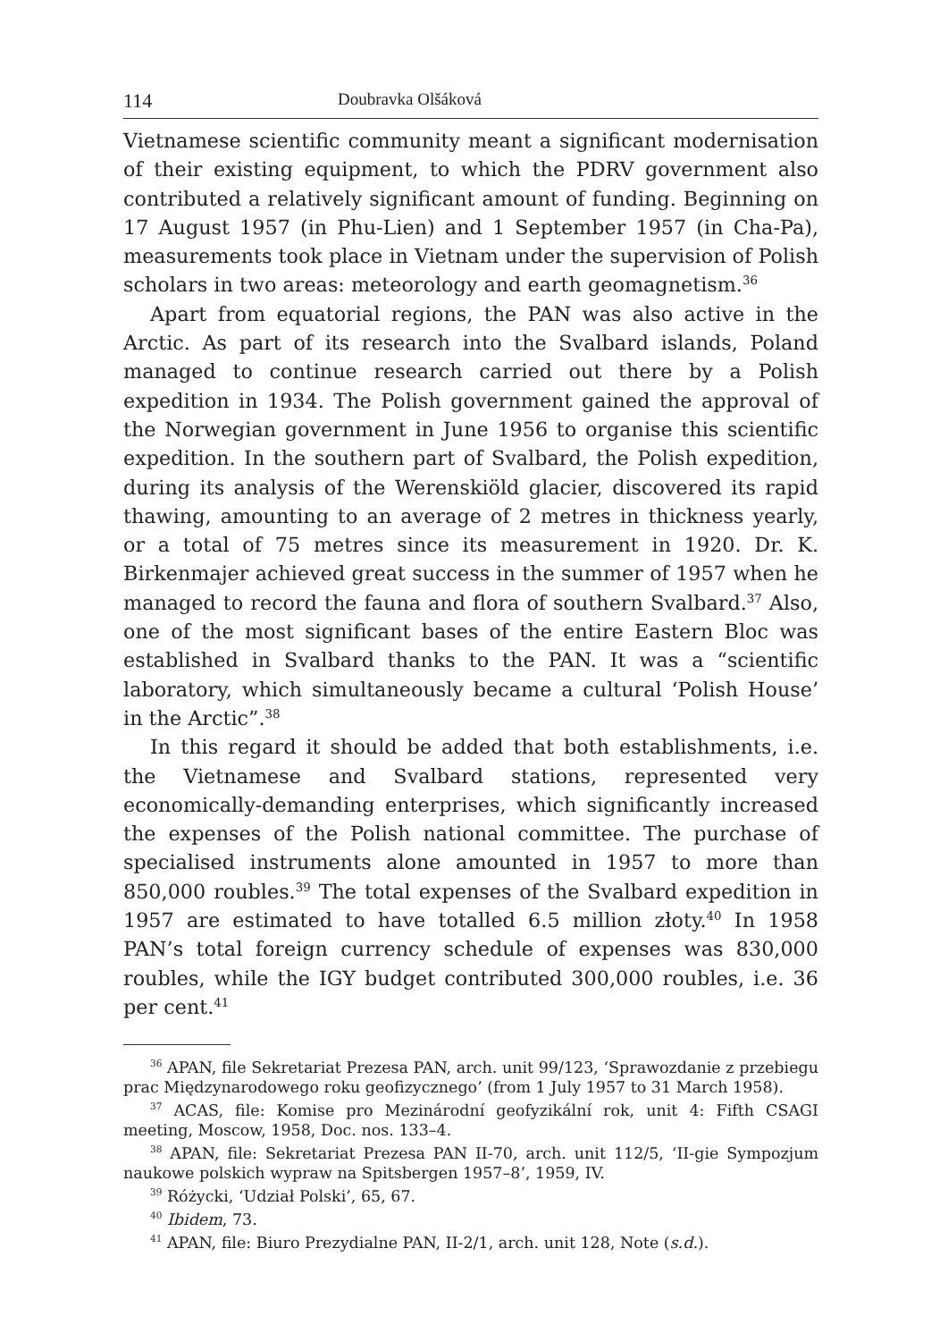114 Doubravka Olšáková
Vietnamese scientific community meant a significant modernisation of their existing equipment, to which the PDRV government also contributed a relatively significant amount of funding. Beginning on 17 August 1957 (in Phu-Lien) and 1 September 1957 (in Cha-Pa), measurements took place in Vietnam under the supervision of Polish scholars in two areas: meteorology and earth geomagnetism.<sup>36</sup>
Apart from equatorial regions, the PAN was also active in the Arctic. As part of its research into the Svalbard islands, Poland managed to continue research carried out there by a Polish expedition in 1934. The Polish government gained the approval of the Norwegian government in June 1956 to organise this scientific expedition. In the southern part of Svalbard, the Polish expedition, during its analysis of the Werenskiöld glacier, discovered its rapid thawing, amounting to an average of 2 metres in thickness yearly, or a total of 75 metres since its measurement in 1920. Dr. K. Birkenmajer achieved great success in the summer of 1957 when he managed to record the fauna and flora of southern Svalbard.<sup>37</sup> Also, one of the most significant bases of the entire Eastern Bloc was established in Svalbard thanks to the PAN. It was a “scientific laboratory, which simultaneously became a cultural ‘Polish House’ in the Arctic”.<sup>38</sup>
In this regard it should be added that both establishments, i.e. the Vietnamese and Svalbard stations, represented very economically-demanding enterprises, which significantly increased the expenses of the Polish national committee. The purchase of specialised instruments alone amounted in 1957 to more than 850,000 roubles.<sup>39</sup> The total expenses of the Svalbard expedition in 1957 are estimated to have totalled 6.5 million złoty.<sup>40</sup> In 1958 PAN’s total foreign currency schedule of expenses was 830,000 roubles, while the IGY budget contributed 300,000 roubles, i.e. 36 per cent.<sup>41</sup>
<sup>36</sup> APAN, file Sekretariat Prezesa PAN, arch. unit 99/123, ‘Sprawozdanie z przebiegu prac Międzynarodowego roku geofizycznego’ (from 1 July 1957 to 31 March 1958).
<sup>37</sup> ACAS, file: Komise pro Mezinárodní geofyzikální rok, unit 4: Fifth CSAGI meeting, Moscow, 1958, Doc. nos. 133–4.
<sup>38</sup> APAN, file: Sekretariat Prezesa PAN II-70, arch. unit 112/5, ‘II-gie Sympozjum naukowe polskich wypraw na Spitsbergen 1957–8’, 1959, IV.
<sup>39</sup> Różycki, ‘Udział Polski’, 65, 67.
<sup>40</sup> Ibidem, 73.
<sup>41</sup> APAN, file: Biuro Prezydialne PAN, II-2/1, arch. unit 128, Note (s.d.).